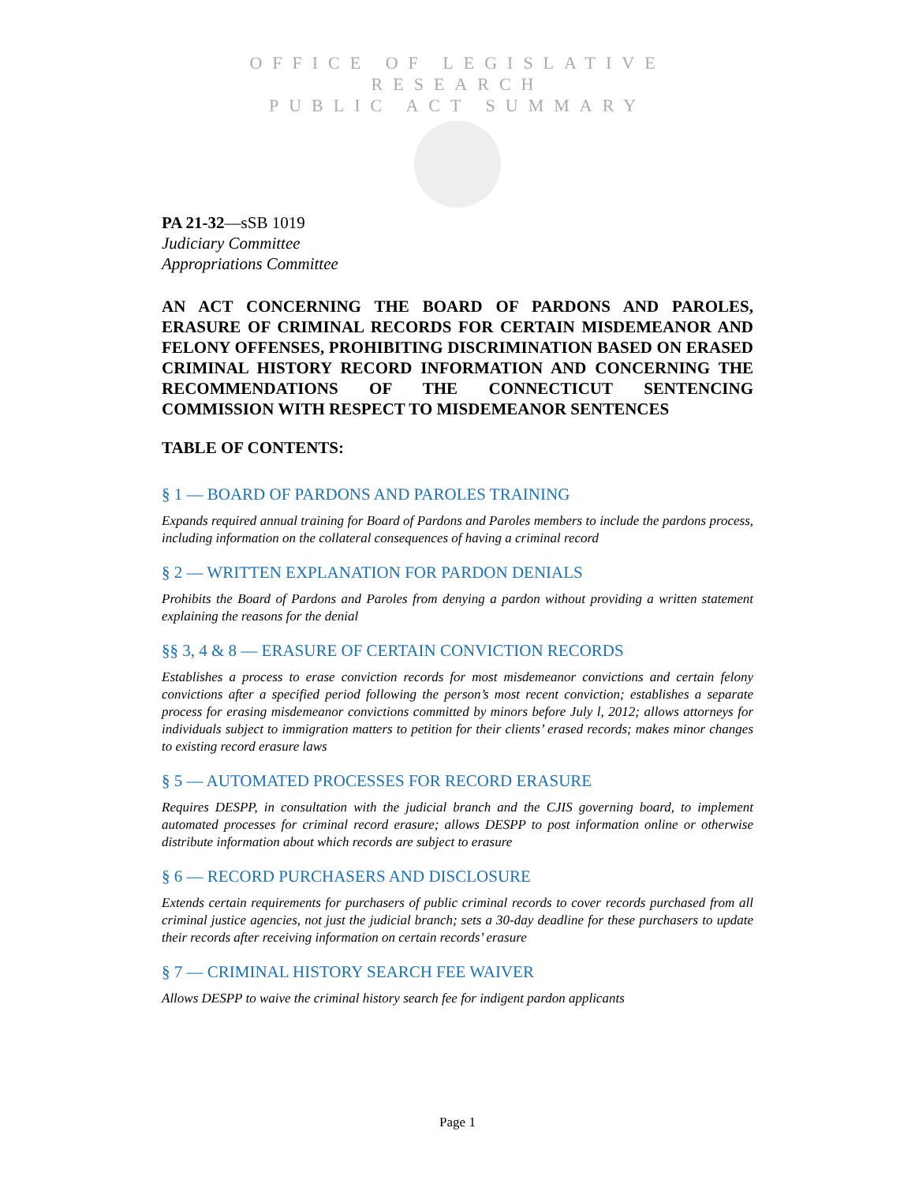OFFICE OF LEGISLATIVE RESEARCH
PUBLIC ACT SUMMARY
PA 21-32—sSB 1019
Judiciary Committee
Appropriations Committee
AN ACT CONCERNING THE BOARD OF PARDONS AND PAROLES, ERASURE OF CRIMINAL RECORDS FOR CERTAIN MISDEMEANOR AND FELONY OFFENSES, PROHIBITING DISCRIMINATION BASED ON ERASED CRIMINAL HISTORY RECORD INFORMATION AND CONCERNING THE RECOMMENDATIONS OF THE CONNECTICUT SENTENCING COMMISSION WITH RESPECT TO MISDEMEANOR SENTENCES
TABLE OF CONTENTS:
§ 1 — BOARD OF PARDONS AND PAROLES TRAINING
Expands required annual training for Board of Pardons and Paroles members to include the pardons process, including information on the collateral consequences of having a criminal record
§ 2 — WRITTEN EXPLANATION FOR PARDON DENIALS
Prohibits the Board of Pardons and Paroles from denying a pardon without providing a written statement explaining the reasons for the denial
§§ 3, 4 & 8 — ERASURE OF CERTAIN CONVICTION RECORDS
Establishes a process to erase conviction records for most misdemeanor convictions and certain felony convictions after a specified period following the person’s most recent conviction; establishes a separate process for erasing misdemeanor convictions committed by minors before July l, 2012; allows attorneys for individuals subject to immigration matters to petition for their clients’ erased records; makes minor changes to existing record erasure laws
§ 5 — AUTOMATED PROCESSES FOR RECORD ERASURE
Requires DESPP, in consultation with the judicial branch and the CJIS governing board, to implement automated processes for criminal record erasure; allows DESPP to post information online or otherwise distribute information about which records are subject to erasure
§ 6 — RECORD PURCHASERS AND DISCLOSURE
Extends certain requirements for purchasers of public criminal records to cover records purchased from all criminal justice agencies, not just the judicial branch; sets a 30-day deadline for these purchasers to update their records after receiving information on certain records’ erasure
§ 7 — CRIMINAL HISTORY SEARCH FEE WAIVER
Allows DESPP to waive the criminal history search fee for indigent pardon applicants
Page 1